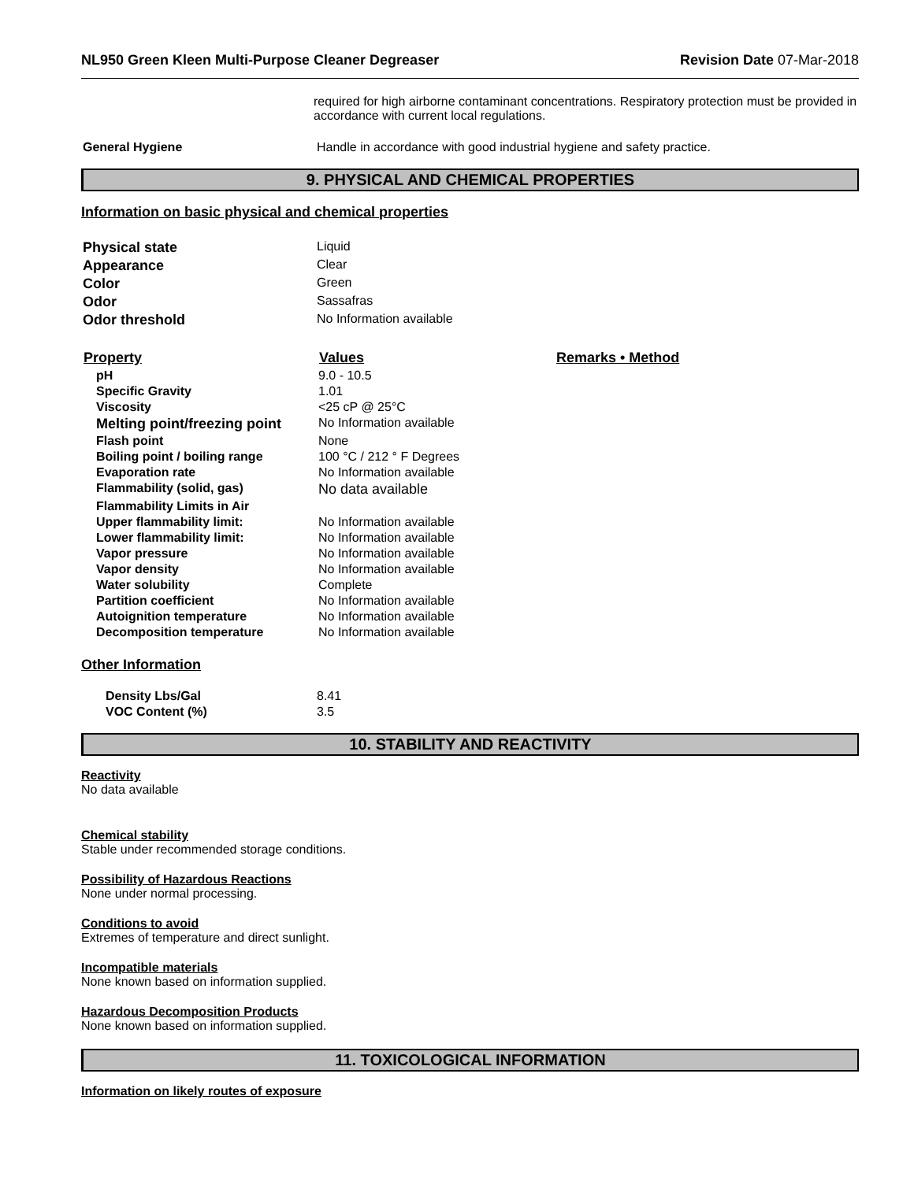NL950 Green Kleen Multi-Purpose Cleaner Degreaser Revision Date 07-Mar-2018
required for high airborne contaminant concentrations. Respiratory protection must be provided in accordance with current local regulations.
| General Hygiene | Handle in accordance with good industrial hygiene and safety practice. |
9. PHYSICAL AND CHEMICAL PROPERTIES
Information on basic physical and chemical properties
| Physical state | Liquid |
| Appearance | Clear |
| Color | Green |
| Odor | Sassafras |
| Odor threshold | No Information available |
| Property | Values | Remarks • Method |
| --- | --- | --- |
| pH | 9.0 - 10.5 | |
| Specific Gravity | 1.01 | |
| Viscosity | <25 cP @ 25°C | |
| Melting point/freezing point | No Information available | |
| Flash point | None | |
| Boiling point / boiling range | 100 °C / 212 ° F Degrees | |
| Evaporation rate | No Information available | |
| Flammability (solid, gas) | No data available | |
| Flammability Limits in Air | | |
| Upper flammability limit: | No Information available | |
| Lower flammability limit: | No Information available | |
| Vapor pressure | No Information available | |
| Vapor density | No Information available | |
| Water solubility | Complete | |
| Partition coefficient | No Information available | |
| Autoignition temperature | No Information available | |
| Decomposition temperature | No Information available | |
Other Information
| Density Lbs/Gal | 8.41 |
| VOC Content (%) | 3.5 |
10. STABILITY AND REACTIVITY
Reactivity
No data available
Chemical stability
Stable under recommended storage conditions.
Possibility of Hazardous Reactions
None under normal processing.
Conditions to avoid
Extremes of temperature and direct sunlight.
Incompatible materials
None known based on information supplied.
Hazardous Decomposition Products
None known based on information supplied.
11. TOXICOLOGICAL INFORMATION
Information on likely routes of exposure